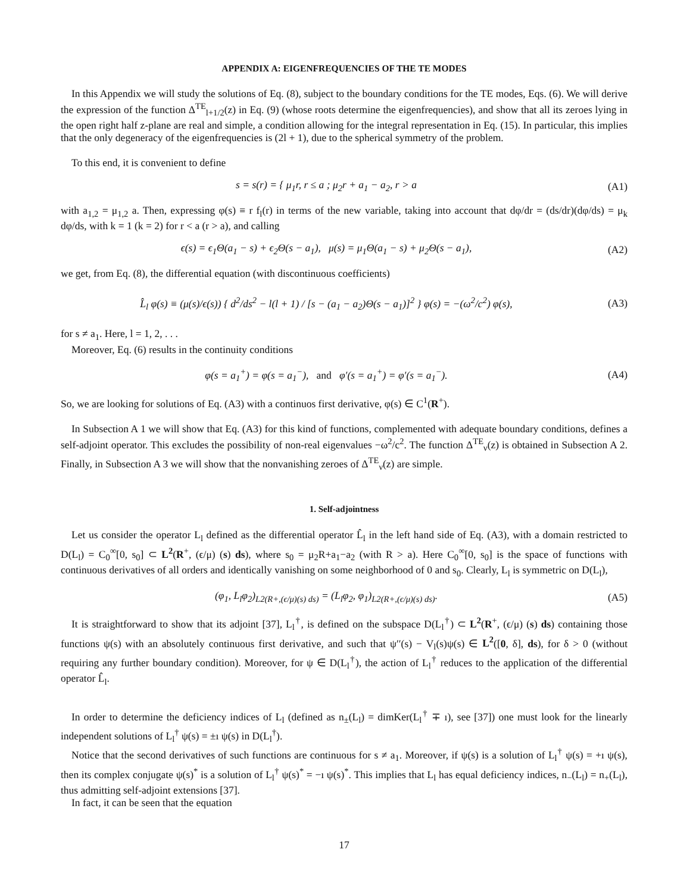APPENDIX A: EIGENFREQUENCIES OF THE TE MODES
In this Appendix we will study the solutions of Eq. (8), subject to the boundary conditions for the TE modes, Eqs. (6). We will derive the expression of the function Δ<sup>TE</sup><sub>l+1/2</sub>(z) in Eq. (9) (whose roots determine the eigenfrequencies), and show that all its zeroes lying in the open right half z-plane are real and simple, a condition allowing for the integral representation in Eq. (15). In particular, this implies that the only degeneracy of the eigenfrequencies is (2l + 1), due to the spherical symmetry of the problem.
To this end, it is convenient to define
s = s(r) = { μ<sub>1</sub>r, r ≤ a ; μ<sub>2</sub>r + a<sub>1</sub> − a<sub>2</sub>, r > a
(A1)
with a<sub>1,2</sub> = μ<sub>1,2</sub> a. Then, expressing φ(s) ≡ r f<sub>l</sub>(r) in terms of the new variable, taking into account that dφ/dr = (ds/dr)(dφ/ds) = μ<sub>k</sub> dφ/ds, with k = 1 (k = 2) for r < a (r > a), and calling
ϵ(s) = ϵ<sub>1</sub>Θ(a<sub>1</sub> − s) + ϵ<sub>2</sub>Θ(s − a<sub>1</sub>), μ(s) = μ<sub>1</sub>Θ(a<sub>1</sub> − s) + μ<sub>2</sub>Θ(s − a<sub>1</sub>),
(A2)
we get, from Eq. (8), the differential equation (with discontinuous coefficients)
L̂<sub>l</sub> φ(s) ≡ (μ(s)/ϵ(s)) { d<sup>2</sup>/ds<sup>2</sup> − l(l + 1) / [s − (a<sub>1</sub> − a<sub>2</sub>)Θ(s − a<sub>1</sub>)]<sup>2</sup> } φ(s) = −(ω<sup>2</sup>/c<sup>2</sup>) φ(s),
(A3)
for s ≠ a<sub>1</sub>. Here, l = 1, 2, . . .
Moreover, Eq. (6) results in the continuity conditions
φ(s = a<sub>1</sub><sup>+</sup>) = φ(s = a<sub>1</sub><sup>−</sup>), and φ′(s = a<sub>1</sub><sup>+</sup>) = φ′(s = a<sub>1</sub><sup>−</sup>).
(A4)
So, we are looking for solutions of Eq. (A3) with a continuos first derivative, φ(s) ∈ C<sup>1</sup>(R<sup>+</sup>).
In Subsection A 1 we will show that Eq. (A3) for this kind of functions, complemented with adequate boundary conditions, defines a self-adjoint operator. This excludes the possibility of non-real eigenvalues −ω<sup>2</sup>/c<sup>2</sup>. The function Δ<sup>TE</sup><sub>ν</sub>(z) is obtained in Subsection A 2. Finally, in Subsection A 3 we will show that the nonvanishing zeroes of Δ<sup>TE</sup><sub>ν</sub>(z) are simple.
1. Self-adjointness
Let us consider the operator L<sub>l</sub> defined as the differential operator L̂<sub>l</sub> in the left hand side of Eq. (A3), with a domain restricted to D(L<sub>l</sub>) = C<sub>0</sub><sup>∞</sup>[0, s<sub>0</sub>] ⊂ L<sup>2</sup>(R<sup>+</sup>, (ϵ/μ) (s) ds), where s<sub>0</sub> = μ<sub>2</sub>R+a<sub>1</sub>−a<sub>2</sub> (with R > a). Here C<sub>0</sub><sup>∞</sup>[0, s<sub>0</sub>] is the space of functions with continuous derivatives of all orders and identically vanishing on some neighborhood of 0 and s<sub>0</sub>. Clearly, L<sub>l</sub> is symmetric on D(L<sub>l</sub>),
(φ<sub>1</sub>, L<sub>l</sub>φ<sub>2</sub>)<sub>L2(R+,(ϵ/μ)(s) ds)</sub> = (L<sub>l</sub>φ<sub>2</sub>, φ<sub>1</sub>)<sub>L2(R+,(ϵ/μ)(s) ds)</sub>.
(A5)
It is straightforward to show that its adjoint [37], L<sub>l</sub><sup>†</sup>, is defined on the subspace D(L<sub>l</sub><sup>†</sup>) ⊂ L<sup>2</sup>(R<sup>+</sup>, (ϵ/μ) (s) ds) containing those functions ψ(s) with an absolutely continuous first derivative, and such that ψ′′(s) − V<sub>l</sub>(s)ψ(s) ∈ L<sup>2</sup>([0, δ], ds), for δ > 0 (without requiring any further boundary condition). Moreover, for ψ ∈ D(L<sub>l</sub><sup>†</sup>), the action of L<sub>l</sub><sup>†</sup> reduces to the application of the differential operator L̂<sub>l</sub>.
In order to determine the deficiency indices of L<sub>l</sub> (defined as n<sub>±</sub>(L<sub>l</sub>) = dimKer(L<sub>l</sub><sup>†</sup> ∓ ı), see [37]) one must look for the linearly independent solutions of L<sub>l</sub><sup>†</sup> ψ(s) = ±ı ψ(s) in D(L<sub>l</sub><sup>†</sup>).
Notice that the second derivatives of such functions are continuous for s ≠ a<sub>1</sub>. Moreover, if ψ(s) is a solution of L<sub>l</sub><sup>†</sup> ψ(s) = +ı ψ(s), then its complex conjugate ψ(s)<sup>*</sup> is a solution of L<sub>l</sub><sup>†</sup> ψ(s)<sup>*</sup> = −ı ψ(s)<sup>*</sup>. This implies that L<sub>l</sub> has equal deficiency indices, n<sub>−</sub>(L<sub>l</sub>) = n<sub>+</sub>(L<sub>l</sub>), thus admitting self-adjoint extensions [37].
In fact, it can be seen that the equation
17